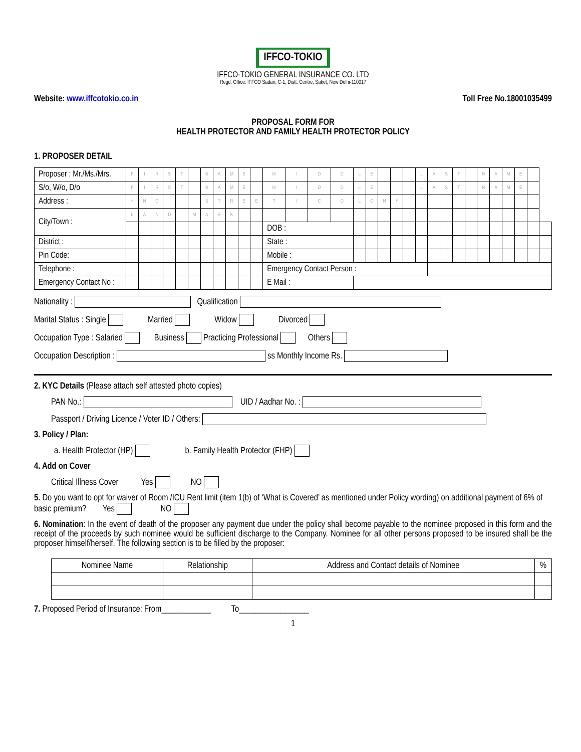IFFCO-TOKIO
IFFCO-TOKIO GENERAL INSURANCE CO. LTD
Regd. Office: IFFCO Sadan, C-1, Distt. Centre, Saket, New Delhi-110017
Website: www.iffcotokio.co.in Toll Free No.18001035499
PROPOSAL FORM FOR
HEALTH PROTECTOR AND FAMILY HEALTH PROTECTOR POLICY
1. PROPOSER DETAIL
| Proposer : Mr./Ms./Mrs. | F | I | R | S | T | | N | A | M | E | | M | I | D | D | L | E | | | | L | A | S | T | | N | A | M | E | | |
| S/o, W/o, D/o | F | I | R | S | T | | N | A | M | E | | M | I | D | D | L | E | | | | L | A | S | T | | N | A | M | E | | |
| Address : | H | N | O | | | | S | T | R | E | E | T | / | C | O | L | O | N | Y | | | | | | | | | | | | |
| City/Town : | L | A | N | D | | M | A | R | K | | | | | | | | | | | | | | | | | | | | | | |
| | | | | | | | | | | | | DOB : | | | | | | | | | | | | | | | | | | | |
| District : | | | | | | | | | | | | State : | | | | | | | | | | | | | | | | | | | |
| Pin Code: | | | | | | | | | | | | Mobile : | | | | | | | | | | | | | | | | | | | |
| Telephone : | | | | | | | | | | | | Emergency Contact Person : | | | | | | | | | | | | | | | | | | | |
| Emergency Contact No : | | | | | | | | | | | | E Mail : | | | | | | | | | | | | | | | | | | | |
Nationality : Qualification
Marital Status : Single Married Widow Divorced
Occupation Type : Salaried Business Practicing Professional Others
Occupation Description : ss Monthly Income Rs.
2. KYC Details (Please attach self attested photo copies)
PAN No.: UID / Aadhar No. :
Passport / Driving Licence / Voter ID / Others:
3. Policy / Plan:
a. Health Protector (HP) b. Family Health Protector (FHP)
4. Add on Cover
Critical Illness Cover Yes NO
5. Do you want to opt for waiver of Room /ICU Rent limit (item 1(b) of ‘What is Covered’ as mentioned under Policy wording) on additional payment of 6% of basic premium? Yes NO
6. Nomination: In the event of death of the proposer any payment due under the policy shall become payable to the nominee proposed in this form and the receipt of the proceeds by such nominee would be sufficient discharge to the Company. Nominee for all other persons proposed to be insured shall be the proposer himself/herself. The following section is to be filled by the proposer:
| Nominee Name | Relationship | Address and Contact details of Nominee | % |
7. Proposed Period of Insurance: From____________ To_________________
1